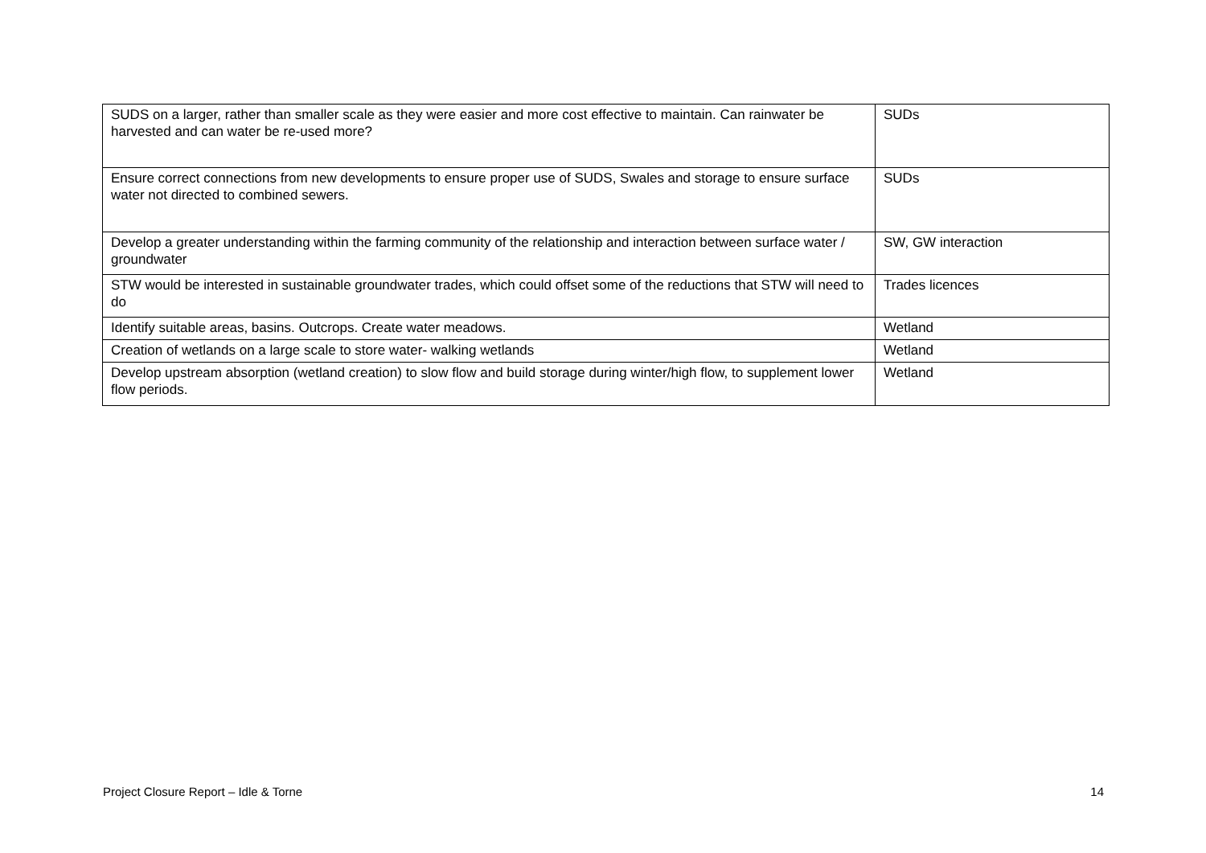| SUDS on a larger, rather than smaller scale as they were easier and more cost effective to maintain. Can rainwater be harvested and can water be re-used more? | SUDs |
| Ensure correct connections from new developments to ensure proper use of SUDS, Swales and storage to ensure surface water not directed to combined sewers. | SUDs |
| Develop a greater understanding within the farming community of the relationship and interaction between surface water / groundwater | SW, GW interaction |
| STW would be interested in sustainable groundwater trades, which could offset some of the reductions that STW will need to do | Trades licences |
| Identify suitable areas, basins. Outcrops. Create water meadows. | Wetland |
| Creation of wetlands on a large scale to store water- walking wetlands | Wetland |
| Develop upstream absorption (wetland creation) to slow flow and build storage during winter/high flow, to supplement lower flow periods. | Wetland |
Project Closure Report – Idle & Torne 14